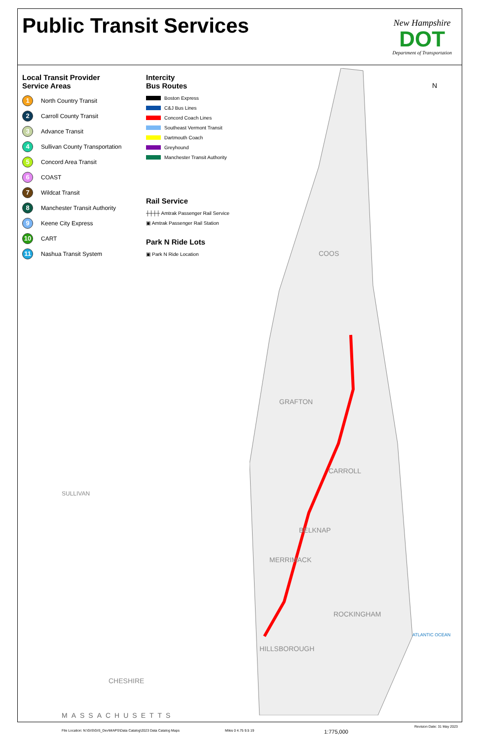Public Transit Services
New Hampshire
DOT
Department of Transportation
Local Transit Provider
Service Areas
1 North Country Transit
2 Carroll County Transit
3 Advance Transit
4 Sullivan County Transportation
5 Concord Area Transit
6 COAST
7 Wildcat Transit
8 Manchester Transit Authority
9 Keene City Express
10 CART
11 Nashua Transit System
Intercity
Bus Routes
Boston Express
C&J Bus Lines
Concord Coach Lines
Southeast Vermont Transit
Dartmouth Coach
Greyhound
Manchester Transit Authority
Rail Service
┼┼┼┼ Amtrak Passenger Rail Service
▣ Amtrak Passenger Rail Station
Park N Ride Lots
▣ Park N Ride Location
COOS
GRAFTON
CARROLL
BELKNAP
MERRIMACK
ROCKINGHAM
HILLSBOROUGH
ATLANTIC OCEAN
N
SULLIVAN
CHESHIRE
MASSACHUSETTS
File Location: N:\GIS\GIS_Dev\MAPS\Data Catalog\2023 Data Catalog Maps Miles 0 4.75 9.5 19 1:775,000
Revision Date: 31 May 2023